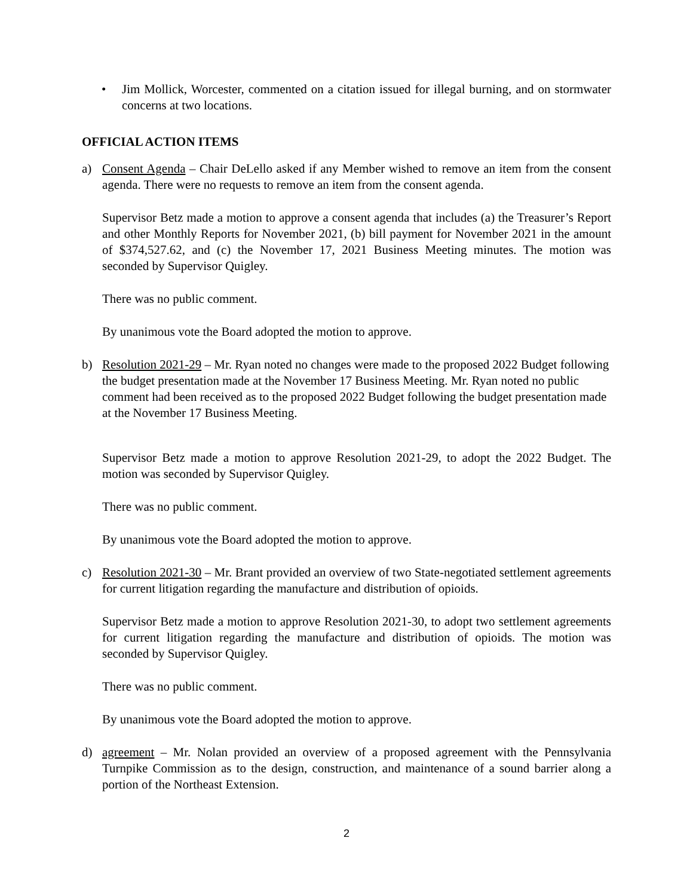• Jim Mollick, Worcester, commented on a citation issued for illegal burning, and on stormwater concerns at two locations.
OFFICIAL ACTION ITEMS
a) Consent Agenda – Chair DeLello asked if any Member wished to remove an item from the consent agenda. There were no requests to remove an item from the consent agenda.
Supervisor Betz made a motion to approve a consent agenda that includes (a) the Treasurer’s Report and other Monthly Reports for November 2021, (b) bill payment for November 2021 in the amount of $374,527.62, and (c) the November 17, 2021 Business Meeting minutes. The motion was seconded by Supervisor Quigley.
There was no public comment.
By unanimous vote the Board adopted the motion to approve.
b) Resolution 2021-29 – Mr. Ryan noted no changes were made to the proposed 2022 Budget following the budget presentation made at the November 17 Business Meeting. Mr. Ryan noted no public comment had been received as to the proposed 2022 Budget following the budget presentation made at the November 17 Business Meeting.
Supervisor Betz made a motion to approve Resolution 2021-29, to adopt the 2022 Budget. The motion was seconded by Supervisor Quigley.
There was no public comment.
By unanimous vote the Board adopted the motion to approve.
c) Resolution 2021-30 – Mr. Brant provided an overview of two State-negotiated settlement agreements for current litigation regarding the manufacture and distribution of opioids.
Supervisor Betz made a motion to approve Resolution 2021-30, to adopt two settlement agreements for current litigation regarding the manufacture and distribution of opioids. The motion was seconded by Supervisor Quigley.
There was no public comment.
By unanimous vote the Board adopted the motion to approve.
d) agreement – Mr. Nolan provided an overview of a proposed agreement with the Pennsylvania Turnpike Commission as to the design, construction, and maintenance of a sound barrier along a portion of the Northeast Extension.
2